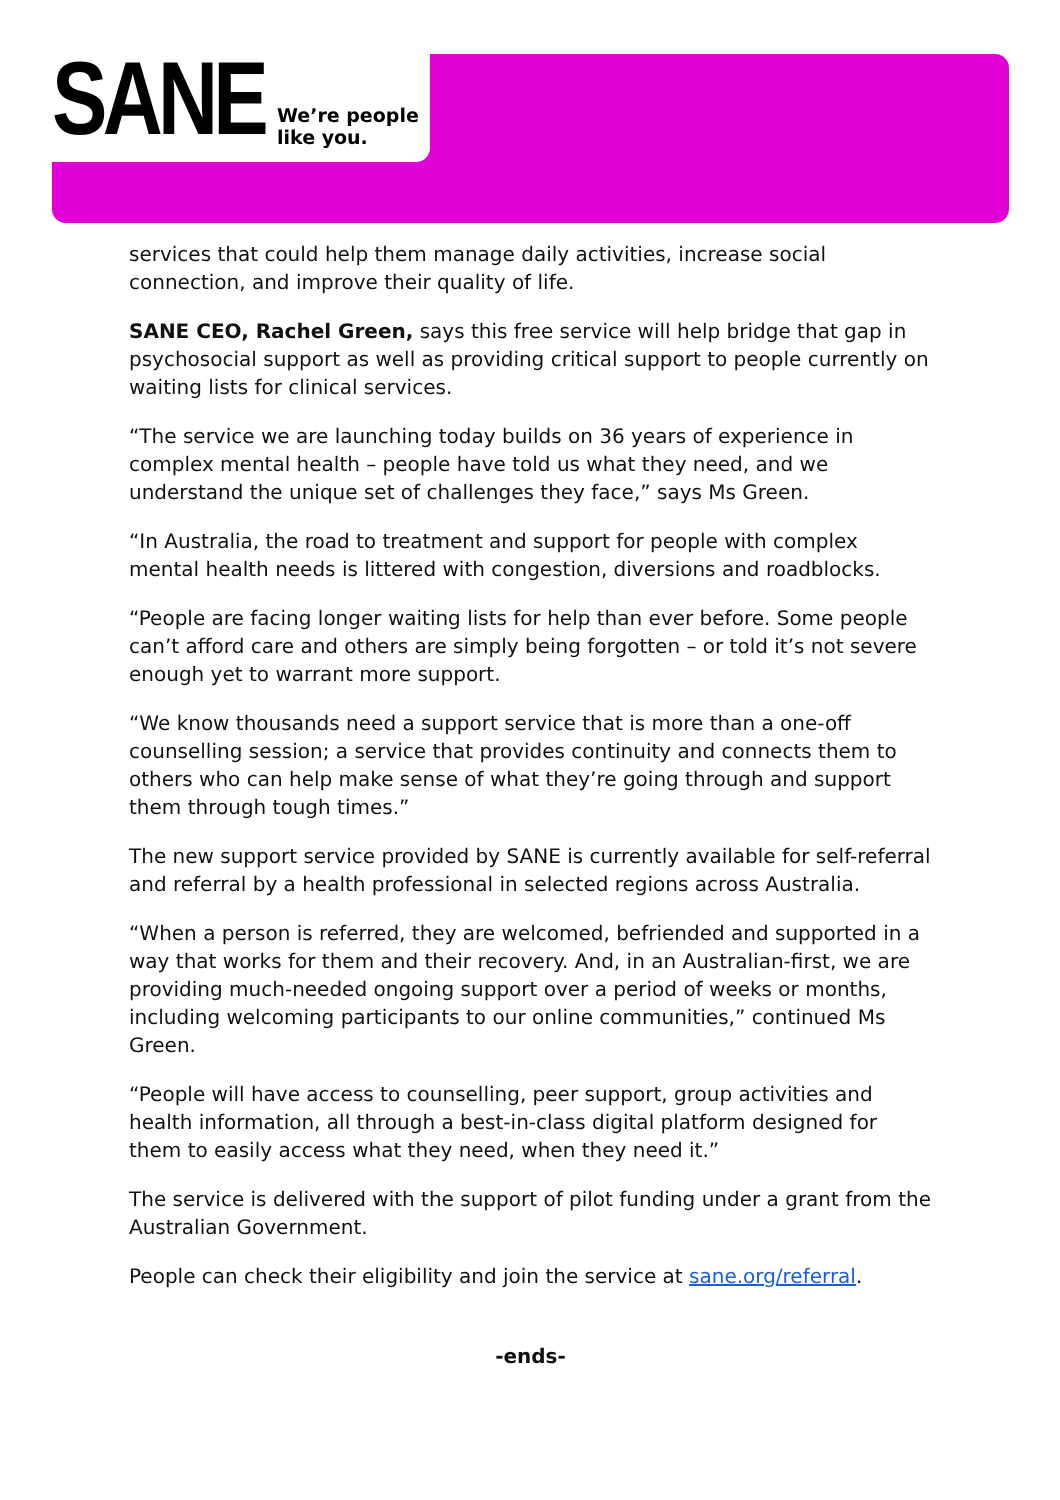SANE
We’re people
like you.
services that could help them manage daily activities, increase social connection, and improve their quality of life.
SANE CEO, Rachel Green, says this free service will help bridge that gap in psychosocial support as well as providing critical support to people currently on waiting lists for clinical services.
“The service we are launching today builds on 36 years of experience in complex mental health – people have told us what they need, and we understand the unique set of challenges they face,” says Ms Green.
“In Australia, the road to treatment and support for people with complex mental health needs is littered with congestion, diversions and roadblocks.
“People are facing longer waiting lists for help than ever before. Some people can’t afford care and others are simply being forgotten – or told it’s not severe enough yet to warrant more support.
“We know thousands need a support service that is more than a one-off counselling session; a service that provides continuity and connects them to others who can help make sense of what they’re going through and support them through tough times.”
The new support service provided by SANE is currently available for self-referral and referral by a health professional in selected regions across Australia.
“When a person is referred, they are welcomed, befriended and supported in a way that works for them and their recovery. And, in an Australian-first, we are providing much-needed ongoing support over a period of weeks or months, including welcoming participants to our online communities,” continued Ms Green.
“People will have access to counselling, peer support, group activities and health information, all through a best-in-class digital platform designed for them to easily access what they need, when they need it.”
The service is delivered with the support of pilot funding under a grant from the Australian Government.
People can check their eligibility and join the service at sane.org/referral.
-ends-